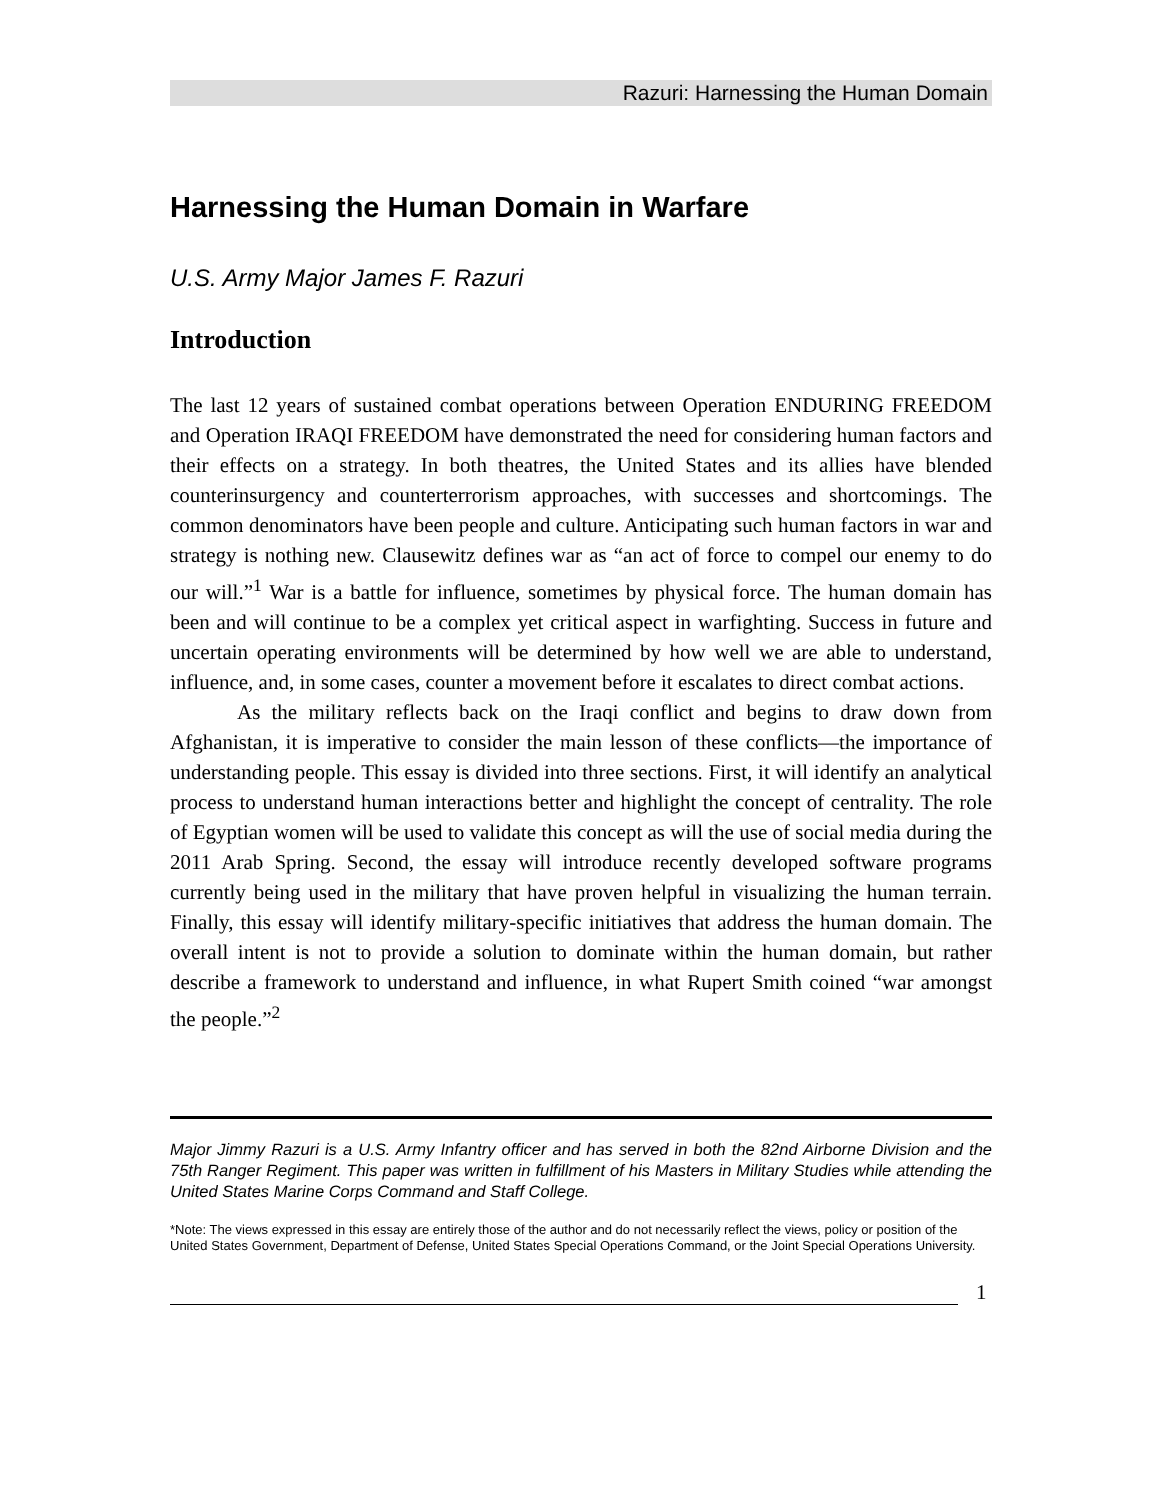Razuri: Harnessing the Human Domain
Harnessing the Human Domain in Warfare
U.S. Army Major James F. Razuri
Introduction
The last 12 years of sustained combat operations between Operation ENDURING FREEDOM and Operation IRAQI FREEDOM have demonstrated the need for considering human factors and their effects on a strategy. In both theatres, the United States and its allies have blended counterinsurgency and counterterrorism approaches, with successes and shortcomings. The common denominators have been people and culture. Anticipating such human factors in war and strategy is nothing new. Clausewitz defines war as “an act of force to compel our enemy to do our will.”<sup>1</sup> War is a battle for influence, sometimes by physical force. The human domain has been and will continue to be a complex yet critical aspect in warfighting. Success in future and uncertain operating environments will be determined by how well we are able to understand, influence, and, in some cases, counter a movement before it escalates to direct combat actions.
As the military reflects back on the Iraqi conflict and begins to draw down from Afghanistan, it is imperative to consider the main lesson of these conflicts—the importance of understanding people. This essay is divided into three sections. First, it will identify an analytical process to understand human interactions better and highlight the concept of centrality. The role of Egyptian women will be used to validate this concept as will the use of social media during the 2011 Arab Spring. Second, the essay will introduce recently developed software programs currently being used in the military that have proven helpful in visualizing the human terrain. Finally, this essay will identify military-specific initiatives that address the human domain. The overall intent is not to provide a solution to dominate within the human domain, but rather describe a framework to understand and influence, in what Rupert Smith coined “war amongst the people.”<sup>2</sup>
Major Jimmy Razuri is a U.S. Army Infantry officer and has served in both the 82nd Airborne Division and the 75th Ranger Regiment. This paper was written in fulfillment of his Masters in Military Studies while attending the United States Marine Corps Command and Staff College.
*Note: The views expressed in this essay are entirely those of the author and do not necessarily reflect the views, policy or position of the United States Government, Department of Defense, United States Special Operations Command, or the Joint Special Operations University.
1